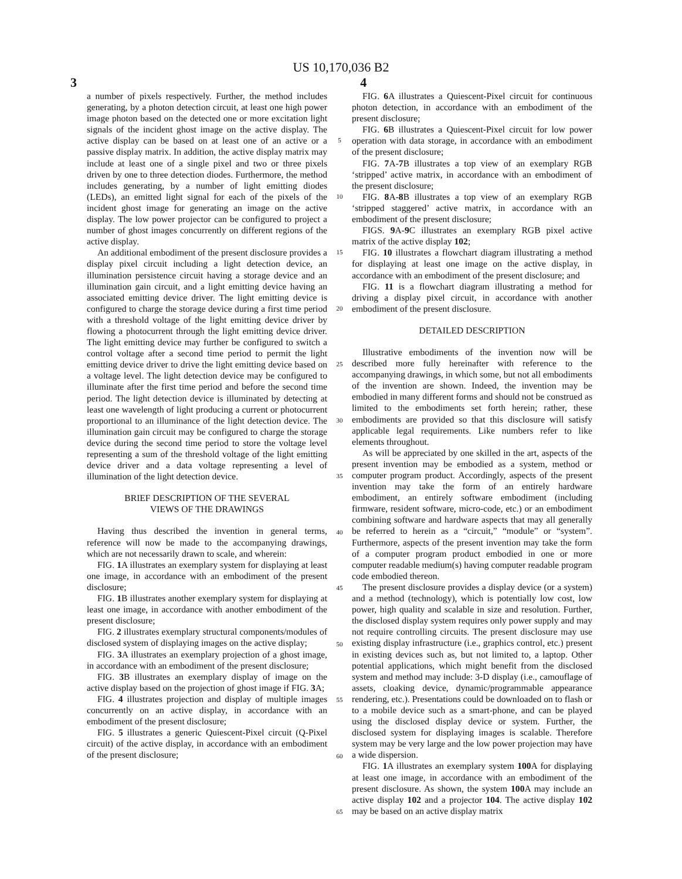US 10,170,036 B2
3 4
a number of pixels respectively. Further, the method includes generating, by a photon detection circuit, at least one high power image photon based on the detected one or more excitation light signals of the incident ghost image on the active display. The active display can be based on at least one of an active or a passive display matrix. In addition, the active display matrix may include at least one of a single pixel and two or three pixels driven by one to three detection diodes. Furthermore, the method includes generating, by a number of light emitting diodes (LEDs), an emitted light signal for each of the pixels of the incident ghost image for generating an image on the active display. The low power projector can be configured to project a number of ghost images concurrently on different regions of the active display.
An additional embodiment of the present disclosure provides a display pixel circuit including a light detection device, an illumination persistence circuit having a storage device and an illumination gain circuit, and a light emitting device having an associated emitting device driver. The light emitting device is configured to charge the storage device during a first time period with a threshold voltage of the light emitting device driver by flowing a photocurrent through the light emitting device driver. The light emitting device may further be configured to switch a control voltage after a second time period to permit the light emitting device driver to drive the light emitting device based on a voltage level. The light detection device may be configured to illuminate after the first time period and before the second time period. The light detection device is illuminated by detecting at least one wavelength of light producing a current or photocurrent proportional to an illuminance of the light detection device. The illumination gain circuit may be configured to charge the storage device during the second time period to store the voltage level representing a sum of the threshold voltage of the light emitting device driver and a data voltage representing a level of illumination of the light detection device.
BRIEF DESCRIPTION OF THE SEVERAL
VIEWS OF THE DRAWINGS
Having thus described the invention in general terms, reference will now be made to the accompanying drawings, which are not necessarily drawn to scale, and wherein:
FIG. 1 A illustrates an exemplary system for displaying at least one image, in accordance with an embodiment of the present disclosure;
FIG. 1 B illustrates another exemplary system for displaying at least one image, in accordance with another embodiment of the present disclosure;
FIG. 2 illustrates exemplary structural components/modules of disclosed system of displaying images on the active display;
FIG. 3 A illustrates an exemplary projection of a ghost image, in accordance with an embodiment of the present disclosure;
FIG. 3 B illustrates an exemplary display of image on the active display based on the projection of ghost image if FIG. 3 A;
FIG. 4 illustrates projection and display of multiple images concurrently on an active display, in accordance with an embodiment of the present disclosure;
FIG. 5 illustrates a generic Quiescent-Pixel circuit (Q-Pixel circuit) of the active display, in accordance with an embodiment of the present disclosure;
5
10
15
20
25
30
35
40
45
50
55
60
65
FIG. 6 A illustrates a Quiescent-Pixel circuit for continuous photon detection, in accordance with an embodiment of the present disclosure;
FIG. 6 B illustrates a Quiescent-Pixel circuit for low power operation with data storage, in accordance with an embodiment of the present disclosure;
FIG. 7 A-7 B illustrates a top view of an exemplary RGB ‘stripped’ active matrix, in accordance with an embodiment of the present disclosure;
FIG. 8 A-8 B illustrates a top view of an exemplary RGB ‘stripped staggered’ active matrix, in accordance with an embodiment of the present disclosure;
FIGS. 9 A-9 C illustrates an exemplary RGB pixel active matrix of the active display 102;
FIG. 10 illustrates a flowchart diagram illustrating a method for displaying at least one image on the active display, in accordance with an embodiment of the present disclosure; and
FIG. 11 is a flowchart diagram illustrating a method for driving a display pixel circuit, in accordance with another embodiment of the present disclosure.
DETAILED DESCRIPTION
Illustrative embodiments of the invention now will be described more fully hereinafter with reference to the accompanying drawings, in which some, but not all embodiments of the invention are shown. Indeed, the invention may be embodied in many different forms and should not be construed as limited to the embodiments set forth herein; rather, these embodiments are provided so that this disclosure will satisfy applicable legal requirements. Like numbers refer to like elements throughout.
As will be appreciated by one skilled in the art, aspects of the present invention may be embodied as a system, method or computer program product. Accordingly, aspects of the present invention may take the form of an entirely hardware embodiment, an entirely software embodiment (including firmware, resident software, micro-code, etc.) or an embodiment combining software and hardware aspects that may all generally be referred to herein as a “circuit,” “module” or “system”. Furthermore, aspects of the present invention may take the form of a computer program product embodied in one or more computer readable medium(s) having computer readable program code embodied thereon.
The present disclosure provides a display device (or a system) and a method (technology), which is potentially low cost, low power, high quality and scalable in size and resolution. Further, the disclosed display system requires only power supply and may not require controlling circuits. The present disclosure may use existing display infrastructure (i.e., graphics control, etc.) present in existing devices such as, but not limited to, a laptop. Other potential applications, which might benefit from the disclosed system and method may include: 3-D display (i.e., camouflage of assets, cloaking device, dynamic/programmable appearance rendering, etc.). Presentations could be downloaded on to flash or to a mobile device such as a smart-phone, and can be played using the disclosed display device or system. Further, the disclosed system for displaying images is scalable. Therefore system may be very large and the low power projection may have a wide dispersion.
FIG. 1 A illustrates an exemplary system 100 A for displaying at least one image, in accordance with an embodiment of the present disclosure. As shown, the system 100 A may include an active display 102 and a projector 104. The active display 102 may be based on an active display matrix